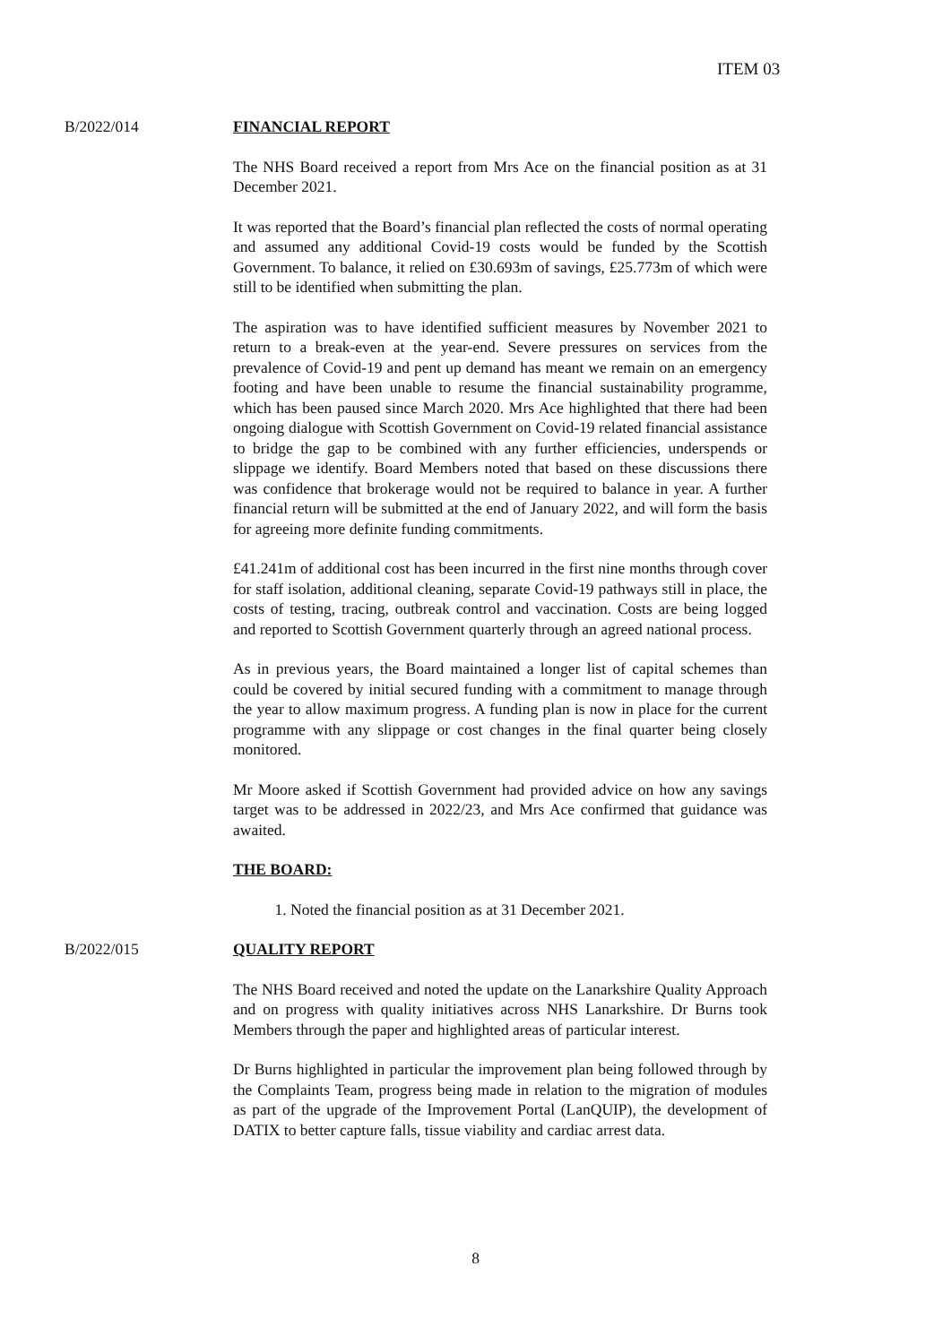ITEM 03
B/2022/014 FINANCIAL REPORT
The NHS Board received a report from Mrs Ace on the financial position as at 31 December 2021.
It was reported that the Board’s financial plan reflected the costs of normal operating and assumed any additional Covid-19 costs would be funded by the Scottish Government. To balance, it relied on £30.693m of savings, £25.773m of which were still to be identified when submitting the plan.
The aspiration was to have identified sufficient measures by November 2021 to return to a break-even at the year-end. Severe pressures on services from the prevalence of Covid-19 and pent up demand has meant we remain on an emergency footing and have been unable to resume the financial sustainability programme, which has been paused since March 2020. Mrs Ace highlighted that there had been ongoing dialogue with Scottish Government on Covid-19 related financial assistance to bridge the gap to be combined with any further efficiencies, underspends or slippage we identify. Board Members noted that based on these discussions there was confidence that brokerage would not be required to balance in year. A further financial return will be submitted at the end of January 2022, and will form the basis for agreeing more definite funding commitments.
£41.241m of additional cost has been incurred in the first nine months through cover for staff isolation, additional cleaning, separate Covid-19 pathways still in place, the costs of testing, tracing, outbreak control and vaccination. Costs are being logged and reported to Scottish Government quarterly through an agreed national process.
As in previous years, the Board maintained a longer list of capital schemes than could be covered by initial secured funding with a commitment to manage through the year to allow maximum progress. A funding plan is now in place for the current programme with any slippage or cost changes in the final quarter being closely monitored.
Mr Moore asked if Scottish Government had provided advice on how any savings target was to be addressed in 2022/23, and Mrs Ace confirmed that guidance was awaited.
THE BOARD:
1. Noted the financial position as at 31 December 2021.
B/2022/015 QUALITY REPORT
The NHS Board received and noted the update on the Lanarkshire Quality Approach and on progress with quality initiatives across NHS Lanarkshire. Dr Burns took Members through the paper and highlighted areas of particular interest.
Dr Burns highlighted in particular the improvement plan being followed through by the Complaints Team, progress being made in relation to the migration of modules as part of the upgrade of the Improvement Portal (LanQUIP), the development of DATIX to better capture falls, tissue viability and cardiac arrest data.
8